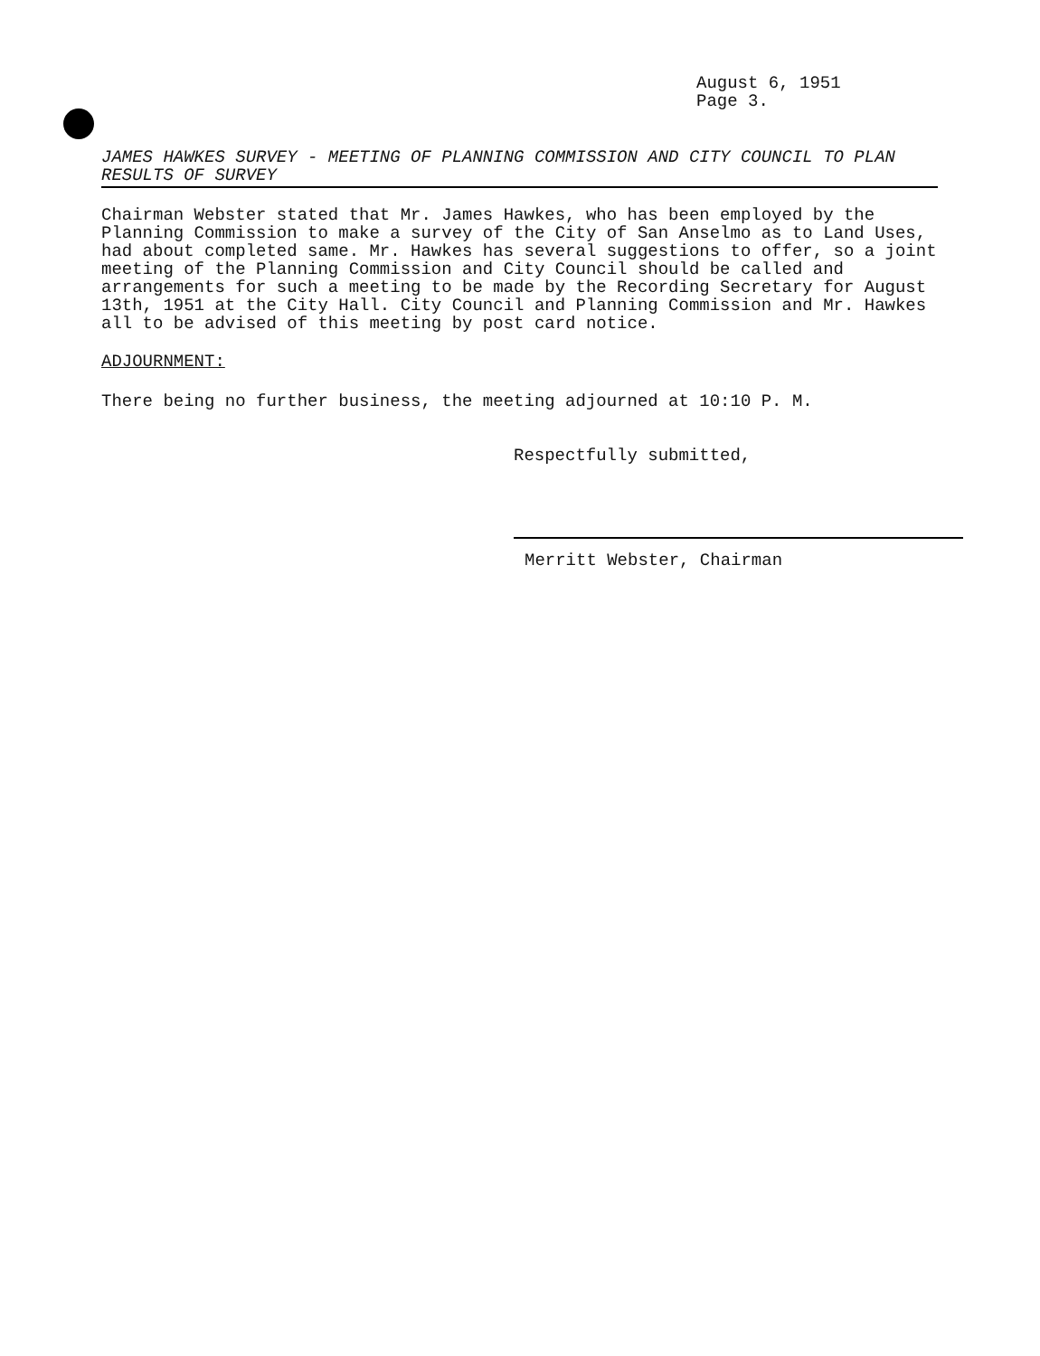August 6, 1951
Page 3.
JAMES HAWKES SURVEY - MEETING OF PLANNING COMMISSION AND CITY COUNCIL TO PLAN RESULTS OF SURVEY
Chairman Webster stated that Mr. James Hawkes, who has been employed by the Planning Commission to make a survey of the City of San Anselmo as to Land Uses, had about completed same. Mr. Hawkes has several suggestions to offer, so a joint meeting of the Planning Commission and City Council should be called and arrangements for such a meeting to be made by the Recording Secretary for August 13th, 1951 at the City Hall. City Council and Planning Commission and Mr. Hawkes all to be advised of this meeting by post card notice.
ADJOURNMENT:
There being no further business, the meeting adjourned at 10:10 P. M.
Respectfully submitted,
Merritt Webster, Chairman